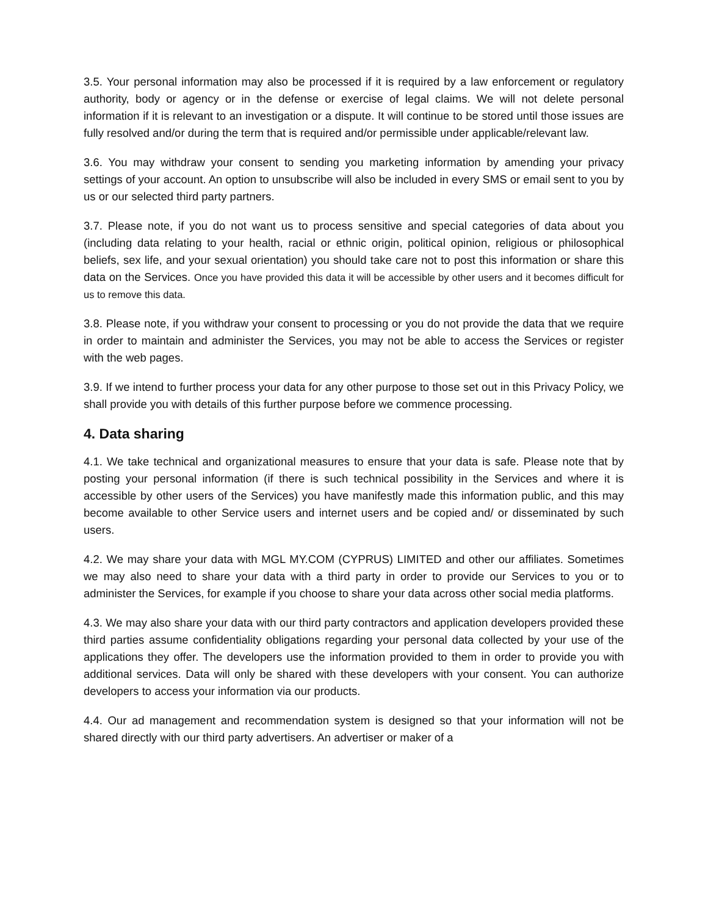3.5. Your personal information may also be processed if it is required by a law enforcement or regulatory authority, body or agency or in the defense or exercise of legal claims. We will not delete personal information if it is relevant to an investigation or a dispute. It will continue to be stored until those issues are fully resolved and/or during the term that is required and/or permissible under applicable/relevant law.
3.6. You may withdraw your consent to sending you marketing information by amending your privacy settings of your account. An option to unsubscribe will also be included in every SMS or email sent to you by us or our selected third party partners.
3.7. Please note, if you do not want us to process sensitive and special categories of data about you (including data relating to your health, racial or ethnic origin, political opinion, religious or philosophical beliefs, sex life, and your sexual orientation) you should take care not to post this information or share this data on the Services. Once you have provided this data it will be accessible by other users and it becomes difficult for us to remove this data.
3.8. Please note, if you withdraw your consent to processing or you do not provide the data that we require in order to maintain and administer the Services, you may not be able to access the Services or register with the web pages.
3.9. If we intend to further process your data for any other purpose to those set out in this Privacy Policy, we shall provide you with details of this further purpose before we commence processing.
4. Data sharing
4.1. We take technical and organizational measures to ensure that your data is safe. Please note that by posting your personal information (if there is such technical possibility in the Services and where it is accessible by other users of the Services) you have manifestly made this information public, and this may become available to other Service users and internet users and be copied and/ or disseminated by such users.
4.2. We may share your data with MGL MY.COM (CYPRUS) LIMITED and other our affiliates. Sometimes we may also need to share your data with a third party in order to provide our Services to you or to administer the Services, for example if you choose to share your data across other social media platforms.
4.3. We may also share your data with our third party contractors and application developers provided these third parties assume confidentiality obligations regarding your personal data collected by your use of the applications they offer. The developers use the information provided to them in order to provide you with additional services. Data will only be shared with these developers with your consent. You can authorize developers to access your information via our products.
4.4. Our ad management and recommendation system is designed so that your information will not be shared directly with our third party advertisers. An advertiser or maker of a